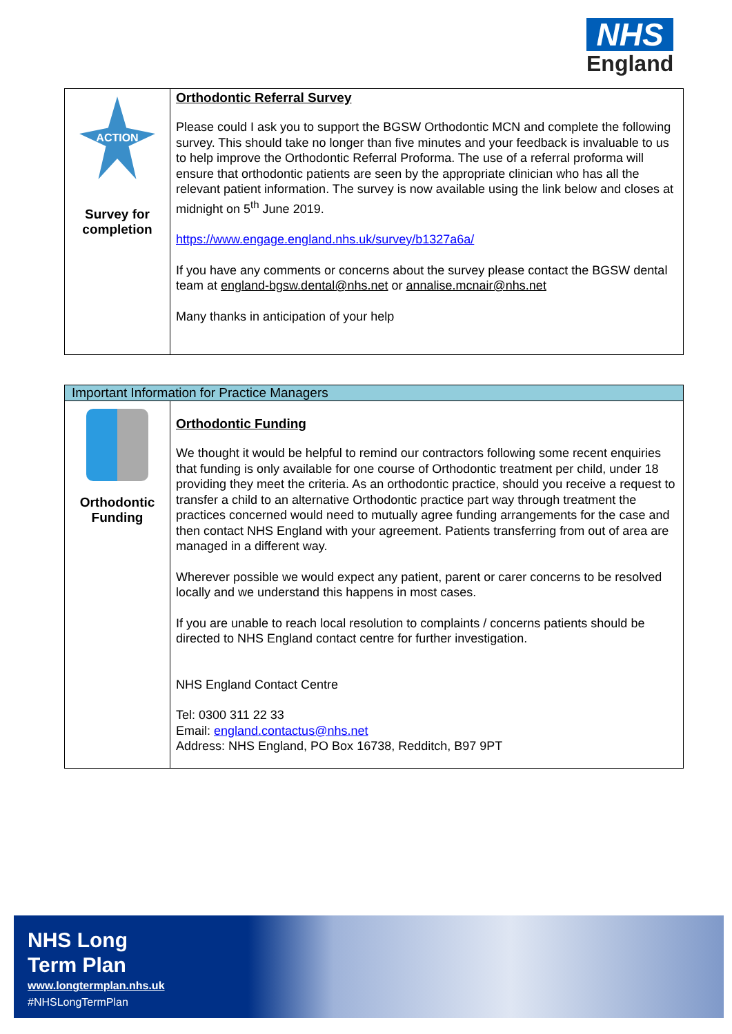NHS
England
| ACTION Survey for completion | Orthodontic Referral Survey Please could I ask you to support the BGSW Orthodontic MCN and complete the following survey. This should take no longer than five minutes and your feedback is invaluable to us to help improve the Orthodontic Referral Proforma. The use of a referral proforma will ensure that orthodontic patients are seen by the appropriate clinician who has all the relevant patient information. The survey is now available using the link below and closes at midnight on 5<sup>th</sup> June 2019. https://www.engage.england.nhs.uk/survey/b1327a6a/ If you have any comments or concerns about the survey please contact the BGSW dental team at england-bgsw.dental@nhs.net or annalise.mcnair@nhs.net Many thanks in anticipation of your help |
| Important Information for Practice Managers | |
| Orthodontic Funding | Orthodontic Funding We thought it would be helpful to remind our contractors following some recent enquiries that funding is only available for one course of Orthodontic treatment per child, under 18 providing they meet the criteria. As an orthodontic practice, should you receive a request to transfer a child to an alternative Orthodontic practice part way through treatment the practices concerned would need to mutually agree funding arrangements for the case and then contact NHS England with your agreement. Patients transferring from out of area are managed in a different way. Wherever possible we would expect any patient, parent or carer concerns to be resolved locally and we understand this happens in most cases. If you are unable to reach local resolution to complaints / concerns patients should be directed to NHS England contact centre for further investigation. NHS England Contact Centre Tel: 0300 311 22 33 Email: england.contactus@nhs.net Address: NHS England, PO Box 16738, Redditch, B97 9PT |
NHS Long
Term Plan
www.longtermplan.nhs.uk
#NHSLongTermPlan